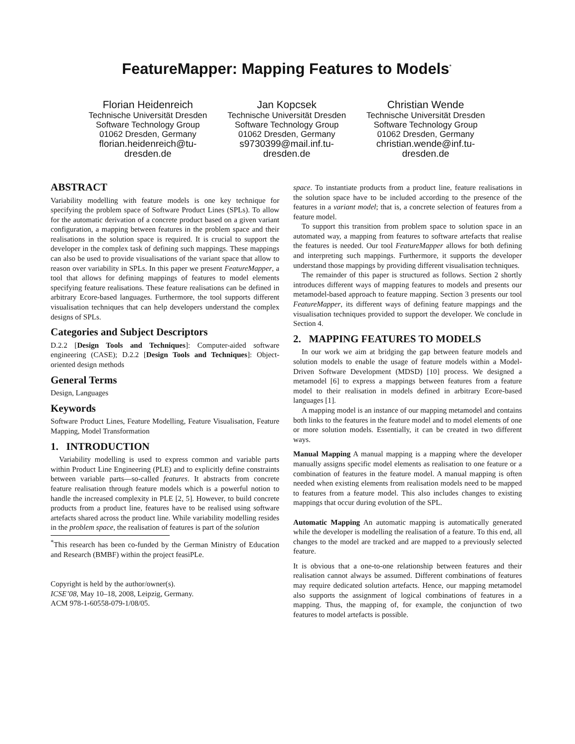FeatureMapper: Mapping Features to Models<sup>*</sup>
Florian Heidenreich
Technische Universität Dresden
Software Technology Group
01062 Dresden, Germany
florian.heidenreich@tu-dresden.de
Jan Kopcsek
Technische Universität Dresden
Software Technology Group
01062 Dresden, Germany
s9730399@mail.inf.tu-dresden.de
Christian Wende
Technische Universität Dresden
Software Technology Group
01062 Dresden, Germany
christian.wende@inf.tu-dresden.de
ABSTRACT
Variability modelling with feature models is one key technique for specifying the problem space of Software Product Lines (SPLs). To allow for the automatic derivation of a concrete product based on a given variant configuration, a mapping between features in the problem space and their realisations in the solution space is required. It is crucial to support the developer in the complex task of defining such mappings. These mappings can also be used to provide visualisations of the variant space that allow to reason over variability in SPLs. In this paper we present FeatureMapper, a tool that allows for defining mappings of features to model elements specifying feature realisations. These feature realisations can be defined in arbitrary Ecore-based languages. Furthermore, the tool supports different visualisation techniques that can help developers understand the complex designs of SPLs.
Categories and Subject Descriptors
D.2.2 [Design Tools and Techniques]: Computer-aided software engineering (CASE); D.2.2 [Design Tools and Techniques]: Object-oriented design methods
General Terms
Design, Languages
Keywords
Software Product Lines, Feature Modelling, Feature Visualisation, Feature Mapping, Model Transformation
1. INTRODUCTION
Variability modelling is used to express common and variable parts within Product Line Engineering (PLE) and to explicitly define constraints between variable parts—so-called features. It abstracts from concrete feature realisation through feature models which is a powerful notion to handle the increased complexity in PLE [2, 5]. However, to build concrete products from a product line, features have to be realised using software artefacts shared across the product line. While variability modelling resides in the problem space, the realisation of features is part of the solution
<sup>*</sup> This research has been co-funded by the German Ministry of Education and Research (BMBF) within the project feasiPLe.
Copyright is held by the author/owner(s).
ICSE’08, May 10–18, 2008, Leipzig, Germany.
ACM 978-1-60558-079-1/08/05.
space. To instantiate products from a product line, feature realisations in the solution space have to be included according to the presence of the features in a variant model; that is, a concrete selection of features from a feature model.
To support this transition from problem space to solution space in an automated way, a mapping from features to software artefacts that realise the features is needed. Our tool FeatureMapper allows for both defining and interpreting such mappings. Furthermore, it supports the developer understand those mappings by providing different visualisation techniques.
The remainder of this paper is structured as follows. Section 2 shortly introduces different ways of mapping features to models and presents our metamodel-based approach to feature mapping. Section 3 presents our tool FeatureMapper, its different ways of defining feature mappings and the visualisation techniques provided to support the developer. We conclude in Section 4.
2. MAPPING FEATURES TO MODELS
In our work we aim at bridging the gap between feature models and solution models to enable the usage of feature models within a Model-Driven Software Development (MDSD) [10] process. We designed a metamodel [6] to express a mappings between features from a feature model to their realisation in models defined in arbitrary Ecore-based languages [1].
A mapping model is an instance of our mapping metamodel and contains both links to the features in the feature model and to model elements of one or more solution models. Essentially, it can be created in two different ways.
Manual Mapping
A manual mapping is a mapping where the developer manually assigns specific model elements as realisation to one feature or a combination of features in the feature model. A manual mapping is often needed when existing elements from realisation models need to be mapped to features from a feature model. This also includes changes to existing mappings that occur during evolution of the SPL.
Automatic Mapping
An automatic mapping is automatically generated while the developer is modelling the realisation of a feature. To this end, all changes to the model are tracked and are mapped to a previously selected feature.
It is obvious that a one-to-one relationship between features and their realisation cannot always be assumed. Different combinations of features may require dedicated solution artefacts. Hence, our mapping metamodel also supports the assignment of logical combinations of features in a mapping. Thus, the mapping of, for example, the conjunction of two features to model artefacts is possible.